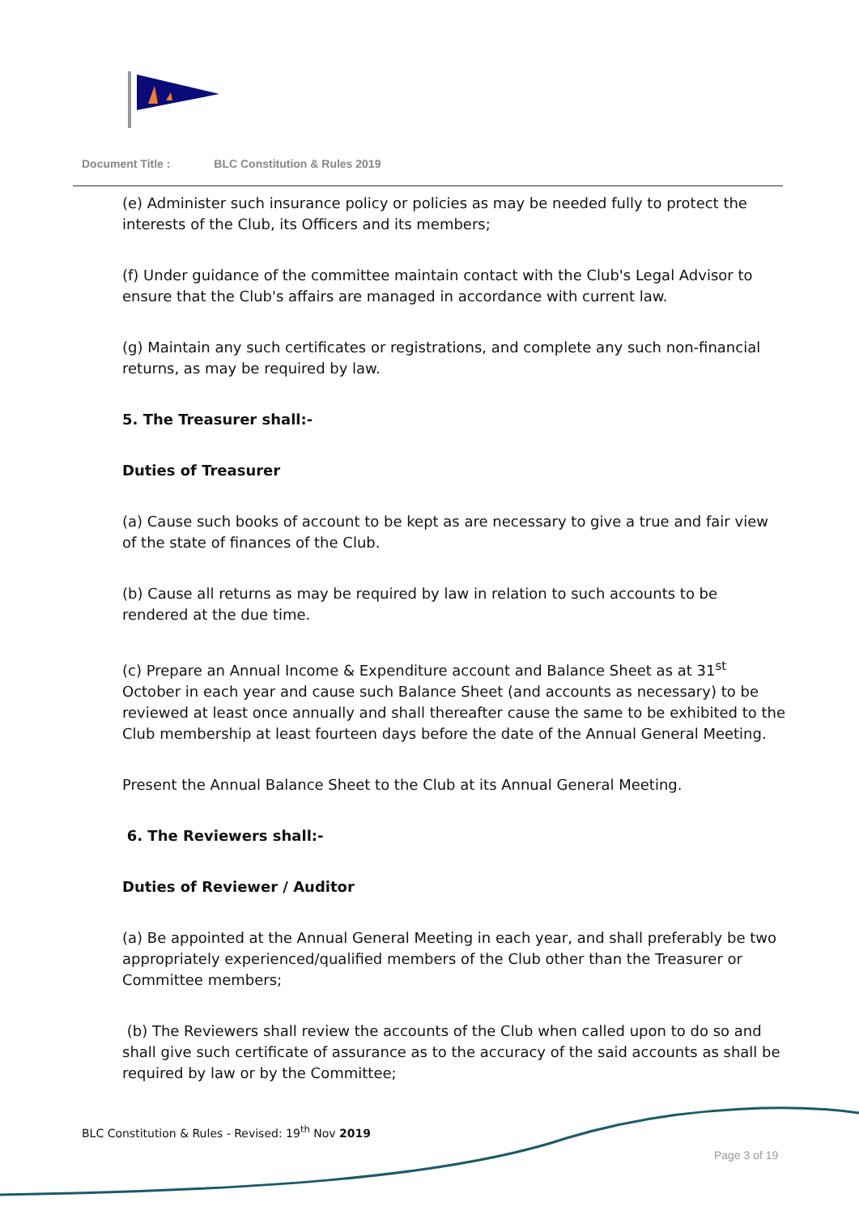Document Title : BLC Constitution & Rules 2019
(e) Administer such insurance policy or policies as may be needed fully to protect the interests of the Club, its Officers and its members;
(f) Under guidance of the committee maintain contact with the Club's Legal Advisor to ensure that the Club's affairs are managed in accordance with current law.
(g) Maintain any such certificates or registrations, and complete any such non-financial returns, as may be required by law.
5. The Treasurer shall:-
Duties of Treasurer
(a) Cause such books of account to be kept as are necessary to give a true and fair view of the state of finances of the Club.
(b) Cause all returns as may be required by law in relation to such accounts to be rendered at the due time.
(c) Prepare an Annual Income & Expenditure account and Balance Sheet as at 31<sup>st</sup> October in each year and cause such Balance Sheet (and accounts as necessary) to be reviewed at least once annually and shall thereafter cause the same to be exhibited to the Club membership at least fourteen days before the date of the Annual General Meeting.
Present the Annual Balance Sheet to the Club at its Annual General Meeting.
6. The Reviewers shall:-
Duties of Reviewer / Auditor
(a) Be appointed at the Annual General Meeting in each year, and shall preferably be two appropriately experienced/qualified members of the Club other than the Treasurer or Committee members;
(b) The Reviewers shall review the accounts of the Club when called upon to do so and shall give such certificate of assurance as to the accuracy of the said accounts as shall be required by law or by the Committee;
BLC Constitution & Rules - Revised: 19<sup>th</sup> Nov 2019
Page 3 of 19